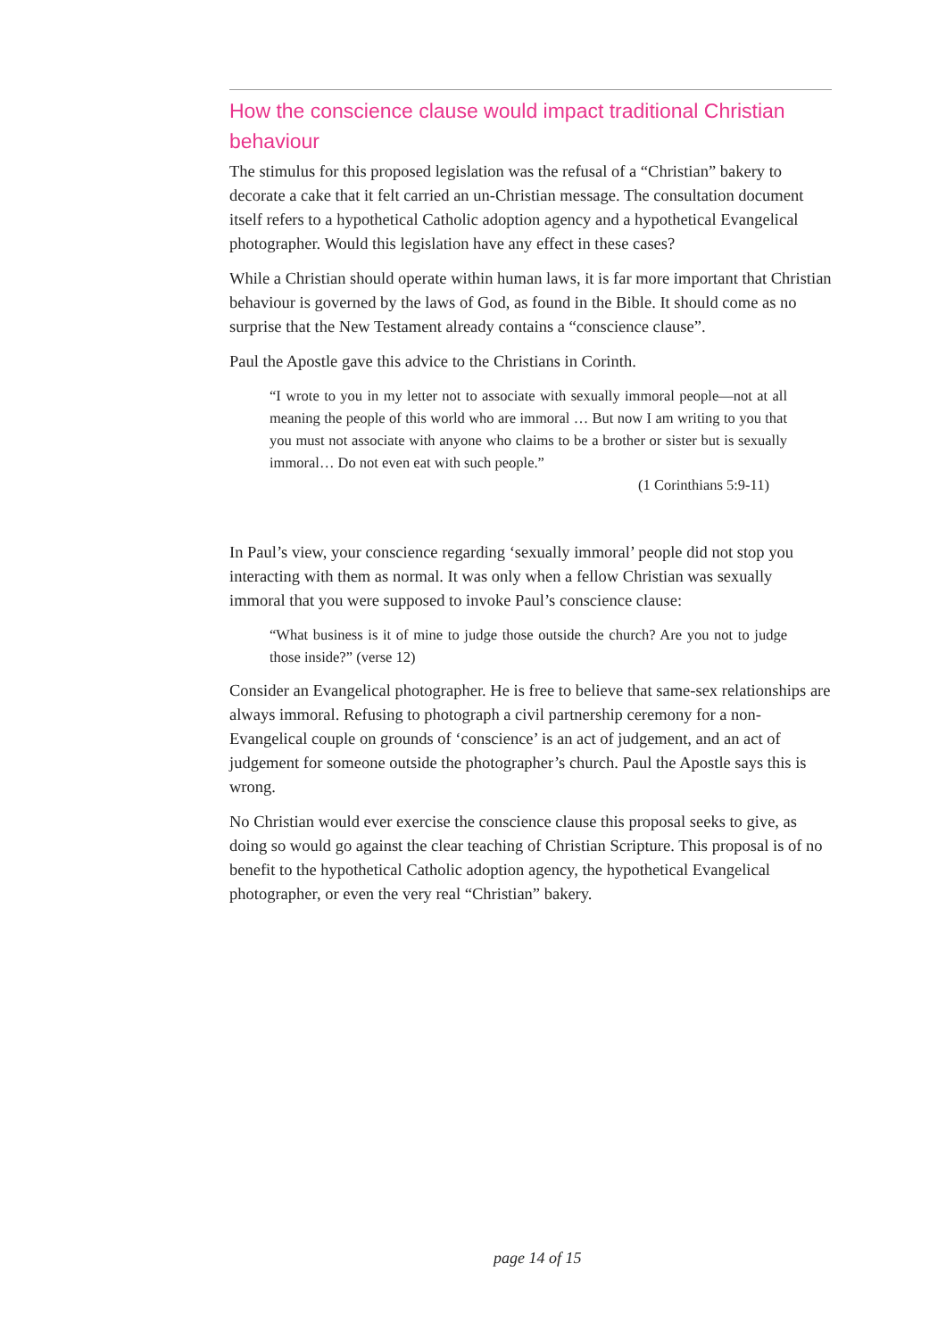How the conscience clause would impact traditional Christian behaviour
The stimulus for this proposed legislation was the refusal of a “Christian” bakery to decorate a cake that it felt carried an un-Christian message. The consultation document itself refers to a hypothetical Catholic adoption agency and a hypothetical Evangelical photographer. Would this legislation have any effect in these cases?
While a Christian should operate within human laws, it is far more important that Christian behaviour is governed by the laws of God, as found in the Bible. It should come as no surprise that the New Testament already contains a “conscience clause”.
Paul the Apostle gave this advice to the Christians in Corinth.
“I wrote to you in my letter not to associate with sexually immoral people—not at all meaning the people of this world who are immoral … But now I am writing to you that you must not associate with anyone who claims to be a brother or sister but is sexually immoral… Do not even eat with such people.”
(1 Corinthians 5:9-11)
In Paul’s view, your conscience regarding ‘sexually immoral’ people did not stop you interacting with them as normal. It was only when a fellow Christian was sexually immoral that you were supposed to invoke Paul’s conscience clause:
“What business is it of mine to judge those outside the church? Are you not to judge those inside?” (verse 12)
Consider an Evangelical photographer. He is free to believe that same-sex relationships are always immoral. Refusing to photograph a civil partnership ceremony for a non-Evangelical couple on grounds of ‘conscience’ is an act of judgement, and an act of judgement for someone outside the photographer’s church. Paul the Apostle says this is wrong.
No Christian would ever exercise the conscience clause this proposal seeks to give, as doing so would go against the clear teaching of Christian Scripture. This proposal is of no benefit to the hypothetical Catholic adoption agency, the hypothetical Evangelical photographer, or even the very real “Christian” bakery.
page 14 of 15